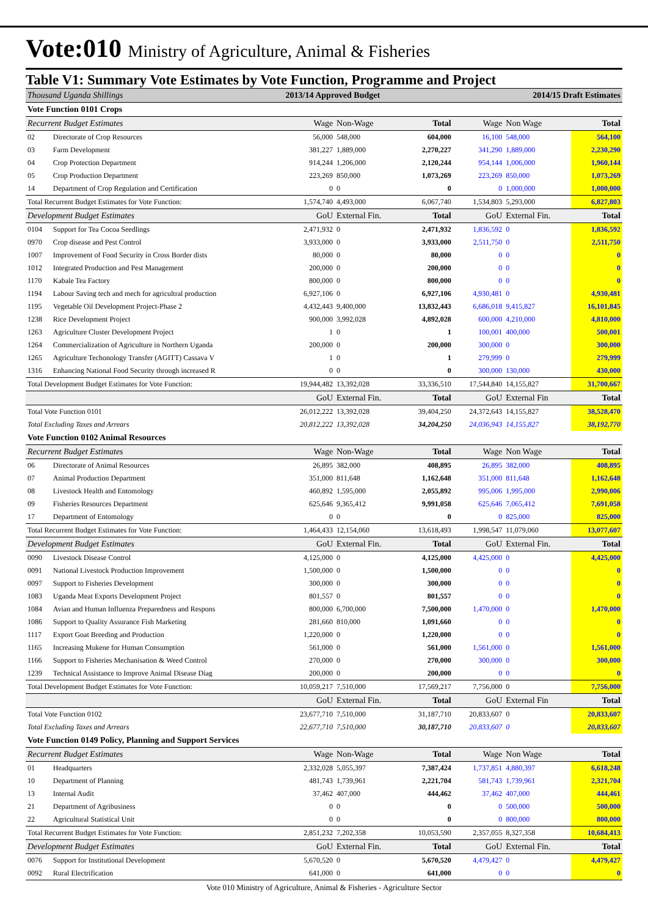Vote:010 Ministry of Agriculture, Animal & Fisheries
Table V1: Summary Vote Estimates by Vote Function, Programme and Project
| Thousand Uganda Shillings | | 2013/14 Approved Budget | | | 2014/15 Draft Estimates | | |
| Vote Function 0101 Crops | | | | | | | |
| Recurrent Budget Estimates | | Wage | Non-Wage | Total | Wage | Non Wage | Total |
| 02 | Directorate of Crop Resources | 56,000 | 548,000 | 604,000 | 16,100 | 548,000 | 564,100 |
| 03 | Farm Development | 381,227 | 1,889,000 | 2,270,227 | 341,290 | 1,889,000 | 2,230,290 |
| 04 | Crop Protection Department | 914,244 | 1,206,000 | 2,120,244 | 954,144 | 1,006,000 | 1,960,144 |
| 05 | Crop Production Department | 223,269 | 850,000 | 1,073,269 | 223,269 | 850,000 | 1,073,269 |
| 14 | Department of Crop Regulation and Certification | 0 | 0 | 0 | 0 | 1,000,000 | 1,000,000 |
| Total Recurrent Budget Estimates for Vote Function: | | 1,574,740 | 4,493,000 | 6,067,740 | 1,534,803 | 5,293,000 | 6,827,803 |
| Development Budget Estimates | | GoU | External Fin. | Total | GoU | External Fin. | Total |
| 0104 | Support for Tea Cocoa Seedlings | 2,471,932 | 0 | 2,471,932 | 1,836,592 | 0 | 1,836,592 |
| 0970 | Crop disease and Pest Control | 3,933,000 | 0 | 3,933,000 | 2,511,750 | 0 | 2,511,750 |
| 1007 | Improvement of Food Security in Cross Border dists | 80,000 | 0 | 80,000 | 0 | 0 | 0 |
| 1012 | Integrated Production and Pest Management | 200,000 | 0 | 200,000 | 0 | 0 | 0 |
| 1170 | Kabale Tea Factory | 800,000 | 0 | 800,000 | 0 | 0 | 0 |
| 1194 | Labour Saving tech and mech for agricultral production | 6,927,106 | 0 | 6,927,106 | 4,930,481 | 0 | 4,930,481 |
| 1195 | Vegetable Oil Development Project-Phase 2 | 4,432,443 | 9,400,000 | 13,832,443 | 6,686,018 | 9,415,827 | 16,101,845 |
| 1238 | Rice Development Project | 900,000 | 3,992,028 | 4,892,028 | 600,000 | 4,210,000 | 4,810,000 |
| 1263 | Agriculture Cluster Development Project | 1 | 0 | 1 | 100,001 | 400,000 | 500,001 |
| 1264 | Commercialization of Agriculture in Northern Uganda | 200,000 | 0 | 200,000 | 300,000 | 0 | 300,000 |
| 1265 | Agriculture Techonology Transfer (AGITT) Cassava V | 1 | 0 | 1 | 279,999 | 0 | 279,999 |
| 1316 | Enhancing National Food Security through increased R | 0 | 0 | 0 | 300,000 | 130,000 | 430,000 |
| Total Development Budget Estimates for Vote Function: | | 19,944,482 | 13,392,028 | 33,336,510 | 17,544,840 | 14,155,827 | 31,700,667 |
| | | GoU | External Fin. | Total | GoU | External Fin | Total |
| Total Vote Function 0101 | | 26,012,222 | 13,392,028 | 39,404,250 | 24,372,643 | 14,155,827 | 38,528,470 |
| Total Excluding Taxes and Arrears | | 20,812,222 | 13,392,028 | 34,204,250 | 24,036,943 | 14,155,827 | 38,192,770 |
| Vote Function 0102 Animal Resources | | | | | | | |
| Recurrent Budget Estimates | | Wage | Non-Wage | Total | Wage | Non Wage | Total |
| 06 | Directorate of Animal Resources | 26,895 | 382,000 | 408,895 | 26,895 | 382,000 | 408,895 |
| 07 | Animal Production Department | 351,000 | 811,648 | 1,162,648 | 351,000 | 811,648 | 1,162,648 |
| 08 | Livestock Health and Entomology | 460,892 | 1,595,000 | 2,055,892 | 995,006 | 1,995,000 | 2,990,006 |
| 09 | Fisheries Resources Department | 625,646 | 9,365,412 | 9,991,058 | 625,646 | 7,065,412 | 7,691,058 |
| 17 | Department of Entomology | 0 | 0 | 0 | 0 | 825,000 | 825,000 |
| Total Recurrent Budget Estimates for Vote Function: | | 1,464,433 | 12,154,060 | 13,618,493 | 1,998,547 | 11,079,060 | 13,077,607 |
| Development Budget Estimates | | GoU | External Fin. | Total | GoU | External Fin. | Total |
| 0090 | Livestock Disease Control | 4,125,000 | 0 | 4,125,000 | 4,425,000 | 0 | 4,425,000 |
| 0091 | National Livestock Production Improvement | 1,500,000 | 0 | 1,500,000 | 0 | 0 | 0 |
| 0097 | Support to Fisheries Development | 300,000 | 0 | 300,000 | 0 | 0 | 0 |
| 1083 | Uganda Meat Exports Development Project | 801,557 | 0 | 801,557 | 0 | 0 | 0 |
| 1084 | Avian and Human Influenza Preparedness and Respons | 800,000 | 6,700,000 | 7,500,000 | 1,470,000 | 0 | 1,470,000 |
| 1086 | Support to Quality Assurance Fish Marketing | 281,660 | 810,000 | 1,091,660 | 0 | 0 | 0 |
| 1117 | Export Goat Breeding and Production | 1,220,000 | 0 | 1,220,000 | 0 | 0 | 0 |
| 1165 | Increasing Mukene for Human Consumption | 561,000 | 0 | 561,000 | 1,561,000 | 0 | 1,561,000 |
| 1166 | Support to Fisheries Mechanisation & Weed Control | 270,000 | 0 | 270,000 | 300,000 | 0 | 300,000 |
| 1239 | Technical Assistance to Improve Animal Disease Diag | 200,000 | 0 | 200,000 | 0 | 0 | 0 |
| Total Development Budget Estimates for Vote Function: | | 10,059,217 | 7,510,000 | 17,569,217 | 7,756,000 | 0 | 7,756,000 |
| | | GoU | External Fin. | Total | GoU | External Fin | Total |
| Total Vote Function 0102 | | 23,677,710 | 7,510,000 | 31,187,710 | 20,833,607 | 0 | 20,833,607 |
| Total Excluding Taxes and Arrears | | 22,677,710 | 7,510,000 | 30,187,710 | 20,833,607 | 0 | 20,833,607 |
| Vote Function 0149 Policy, Planning and Support Services | | | | | | | |
| Recurrent Budget Estimates | | Wage | Non-Wage | Total | Wage | Non Wage | Total |
| 01 | Headquarters | 2,332,028 | 5,055,397 | 7,387,424 | 1,737,851 | 4,880,397 | 6,618,248 |
| 10 | Department of Planning | 481,743 | 1,739,961 | 2,221,704 | 581,743 | 1,739,961 | 2,321,704 |
| 13 | Internal Audit | 37,462 | 407,000 | 444,462 | 37,462 | 407,000 | 444,461 |
| 21 | Department of Agribusiness | 0 | 0 | 0 | 0 | 500,000 | 500,000 |
| 22 | Agricultural Statistical Unit | 0 | 0 | 0 | 0 | 800,000 | 800,000 |
| Total Recurrent Budget Estimates for Vote Function: | | 2,851,232 | 7,202,358 | 10,053,590 | 2,357,055 | 8,327,358 | 10,684,413 |
| Development Budget Estimates | | GoU | External Fin. | Total | GoU | External Fin. | Total |
| 0076 | Support for Institutional Development | 5,670,520 | 0 | 5,670,520 | 4,479,427 | 0 | 4,479,427 |
| 0092 | Rural Electrification | 641,000 | 0 | 641,000 | 0 | 0 | 0 |
Vote 010 Ministry of Agriculture, Animal & Fisheries - Agriculture Sector